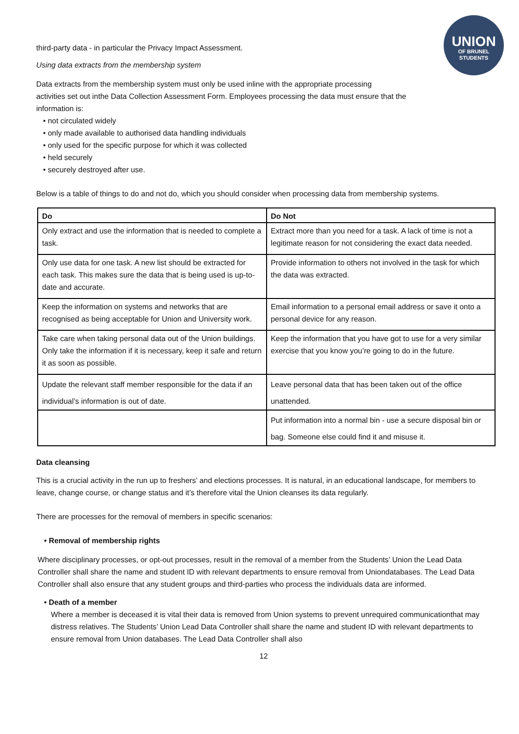UNION
OF BRUNEL
STUDENTS
third-party data - in particular the Privacy Impact Assessment.
Using data extracts from the membership system
Data extracts from the membership system must only be used inline with the appropriate processing
activities set out inthe Data Collection Assessment Form. Employees processing the data must ensure that the
information is:
• not circulated widely
• only made available to authorised data handling individuals
• only used for the specific purpose for which it was collected
• held securely
• securely destroyed after use.
Below is a table of things to do and not do, which you should consider when processing data from membership systems.
| Do | Do Not |
| --- | --- |
| Only extract and use the information that is needed to complete a task. | Extract more than you need for a task. A lack of time is not a legitimate reason for not considering the exact data needed. |
| Only use data for one task. A new list should be extracted for each task. This makes sure the data that is being used is up-to-date and accurate. | Provide information to others not involved in the task for which the data was extracted. |
| Keep the information on systems and networks that are recognised as being acceptable for Union and University work. | Email information to a personal email address or save it onto a personal device for any reason. |
| Take care when taking personal data out of the Union buildings. Only take the information if it is necessary, keep it safe and return it as soon as possible. | Keep the information that you have got to use for a very similar exercise that you know you’re going to do in the future. |
| Update the relevant staff member responsible for the data if an individual’s information is out of date. | Leave personal data that has been taken out of the office unattended. |
| | Put information into a normal bin - use a secure disposal bin or bag. Someone else could find it and misuse it. |
Data cleansing
This is a crucial activity in the run up to freshers’ and elections processes. It is natural, in an educational landscape, for members to leave, change course, or change status and it’s therefore vital the Union cleanses its data regularly.
There are processes for the removal of members in specific scenarios:
• Removal of membership rights
Where disciplinary processes, or opt-out processes, result in the removal of a member from the Students’ Union the Lead Data Controller shall share the name and student ID with relevant departments to ensure removal from Uniondatabases. The Lead Data Controller shall also ensure that any student groups and third-parties who process the individuals data are informed.
• Death of a member
Where a member is deceased it is vital their data is removed from Union systems to prevent unrequired communicationthat may distress relatives. The Students’ Union Lead Data Controller shall share the name and student ID with relevant departments to ensure removal from Union databases. The Lead Data Controller shall also
12